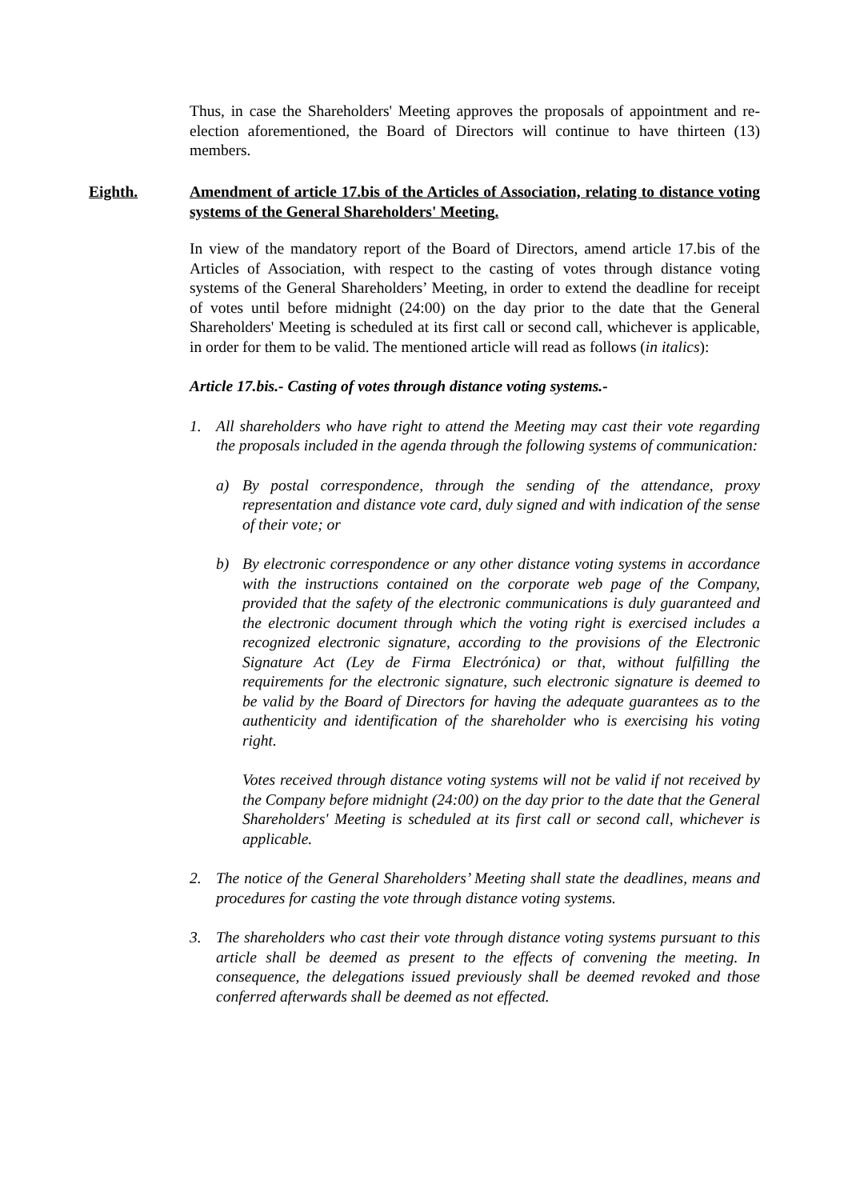Thus, in case the Shareholders' Meeting approves the proposals of appointment and re-election aforementioned, the Board of Directors will continue to have thirteen (13) members.
Eighth. Amendment of article 17.bis of the Articles of Association, relating to distance voting systems of the General Shareholders' Meeting.
In view of the mandatory report of the Board of Directors, amend article 17.bis of the Articles of Association, with respect to the casting of votes through distance voting systems of the General Shareholders’ Meeting, in order to extend the deadline for receipt of votes until before midnight (24:00) on the day prior to the date that the General Shareholders' Meeting is scheduled at its first call or second call, whichever is applicable, in order for them to be valid. The mentioned article will read as follows (in italics):
Article 17.bis.- Casting of votes through distance voting systems.-
1. All shareholders who have right to attend the Meeting may cast their vote regarding the proposals included in the agenda through the following systems of communication:
a) By postal correspondence, through the sending of the attendance, proxy representation and distance vote card, duly signed and with indication of the sense of their vote; or
b) By electronic correspondence or any other distance voting systems in accordance with the instructions contained on the corporate web page of the Company, provided that the safety of the electronic communications is duly guaranteed and the electronic document through which the voting right is exercised includes a recognized electronic signature, according to the provisions of the Electronic Signature Act (Ley de Firma Electrónica) or that, without fulfilling the requirements for the electronic signature, such electronic signature is deemed to be valid by the Board of Directors for having the adequate guarantees as to the authenticity and identification of the shareholder who is exercising his voting right.
Votes received through distance voting systems will not be valid if not received by the Company before midnight (24:00) on the day prior to the date that the General Shareholders' Meeting is scheduled at its first call or second call, whichever is applicable.
2. The notice of the General Shareholders’ Meeting shall state the deadlines, means and procedures for casting the vote through distance voting systems.
3. The shareholders who cast their vote through distance voting systems pursuant to this article shall be deemed as present to the effects of convening the meeting. In consequence, the delegations issued previously shall be deemed revoked and those conferred afterwards shall be deemed as not effected.